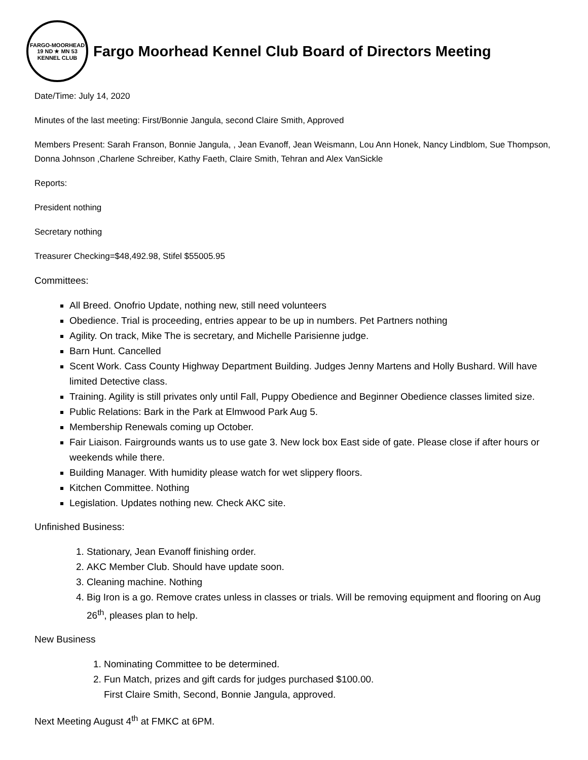FARGO-MOORHEAD
19 ND ★ MN 53
KENNEL CLUB
Fargo Moorhead Kennel Club Board of Directors Meeting
Date/Time: July 14, 2020
Minutes of the last meeting: First/Bonnie Jangula, second Claire Smith, Approved
Members Present: Sarah Franson, Bonnie Jangula, , Jean Evanoff, Jean Weismann, Lou Ann Honek, Nancy Lindblom, Sue Thompson, Donna Johnson ,Charlene Schreiber, Kathy Faeth, Claire Smith, Tehran and Alex VanSickle
Reports:
President nothing
Secretary nothing
Treasurer Checking=$48,492.98, Stifel $55005.95
Committees:
All Breed. Onofrio Update, nothing new, still need volunteers
Obedience. Trial is proceeding, entries appear to be up in numbers. Pet Partners nothing
Agility. On track, Mike The is secretary, and Michelle Parisienne judge.
Barn Hunt. Cancelled
Scent Work. Cass County Highway Department Building. Judges Jenny Martens and Holly Bushard. Will have limited Detective class.
Training. Agility is still privates only until Fall, Puppy Obedience and Beginner Obedience classes limited size.
Public Relations: Bark in the Park at Elmwood Park Aug 5.
Membership Renewals coming up October.
Fair Liaison. Fairgrounds wants us to use gate 3. New lock box East side of gate. Please close if after hours or weekends while there.
Building Manager. With humidity please watch for wet slippery floors.
Kitchen Committee. Nothing
Legislation. Updates nothing new. Check AKC site.
Unfinished Business:
1. Stationary, Jean Evanoff finishing order.
2. AKC Member Club. Should have update soon.
3. Cleaning machine. Nothing
4. Big Iron is a go. Remove crates unless in classes or trials. Will be removing equipment and flooring on Aug 26<sup>th</sup>, pleases plan to help.
New Business
1. Nominating Committee to be determined.
2. Fun Match, prizes and gift cards for judges purchased $100.00.
First Claire Smith, Second, Bonnie Jangula, approved.
Next Meeting August 4<sup>th</sup> at FMKC at 6PM.